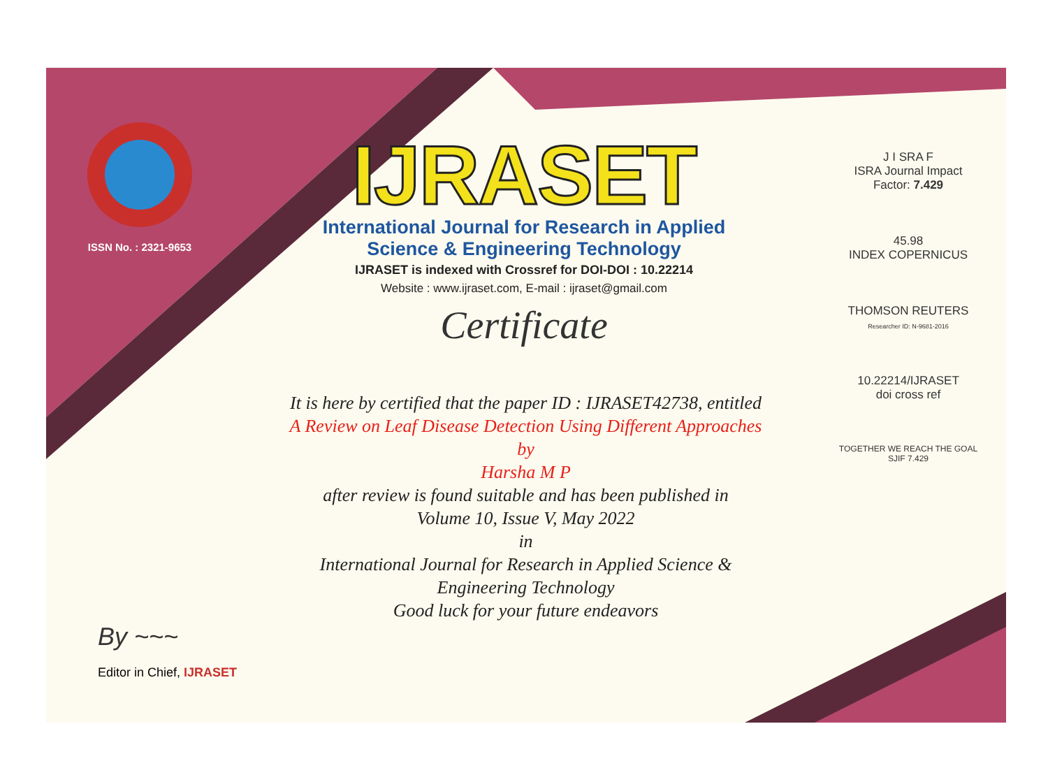ISSN No. : 2321-9653
IJRASET
International Journal for Research in Applied
Science & Engineering Technology
IJRASET is indexed with Crossref for DOI-DOI : 10.22214
Website : www.ijraset.com, E-mail : ijraset@gmail.com
Certificate
It is here by certified that the paper ID : IJRASET42738, entitled
A Review on Leaf Disease Detection Using Different Approaches
by
Harsha M P
after review is found suitable and has been published in
Volume 10, Issue V, May 2022
in
International Journal for Research in Applied Science &
Engineering Technology
Good luck for your future endeavors
J I SRA F
ISRA Journal Impact
Factor: 7.429
45.98
INDEX COPERNICUS
THOMSON REUTERS
Researcher ID: N-9681-2016
10.22214/IJRASET
doi cross ref
TOGETHER WE REACH THE GOAL
SJIF 7.429
By ~~~
Editor in Chief, IJRASET